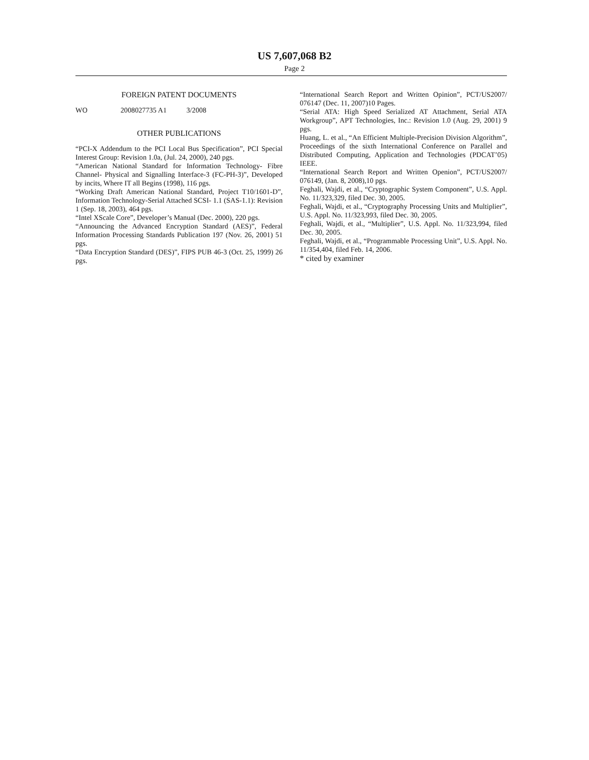US 7,607,068 B2
Page 2
FOREIGN PATENT DOCUMENTS
| WO | 2008027735 A1 | 3/2008 |
OTHER PUBLICATIONS
“PCI-X Addendum to the PCI Local Bus Specification”, PCI Special Interest Group: Revision 1.0a, (Jul. 24, 2000), 240 pgs.
“American National Standard for Information Technology- Fibre Channel- Physical and Signalling Interface-3 (FC-PH-3)”, Developed by incits, Where IT all Begins (1998), 116 pgs.
“Working Draft American National Standard, Project T10/1601-D”, Information Technology-Serial Attached SCSI- 1.1 (SAS-1.1): Revision 1 (Sep. 18, 2003), 464 pgs.
“Intel XScale Core”, Developer’s Manual (Dec. 2000), 220 pgs.
“Announcing the Advanced Encryption Standard (AES)”, Federal Information Processing Standards Publication 197 (Nov. 26, 2001) 51 pgs.
“Data Encryption Standard (DES)”, FIPS PUB 46-3 (Oct. 25, 1999) 26 pgs.
“International Search Report and Written Opinion”, PCT/US2007/ 076147 (Dec. 11, 2007)10 Pages.
“Serial ATA: High Speed Serialized AT Attachment, Serial ATA Workgroup”, APT Technologies, Inc.: Revision 1.0 (Aug. 29, 2001) 9 pgs.
Huang, L. et al., “An Efficient Multiple-Precision Division Algorithm”, Proceedings of the sixth International Conference on Parallel and Distributed Computing, Application and Technologies (PDCAT’05) IEEE.
“International Search Report and Written Openion”, PCT/US2007/ 076149, (Jan. 8, 2008),10 pgs.
Feghali, Wajdi, et al., “Cryptographic System Component”, U.S. Appl. No. 11/323,329, filed Dec. 30, 2005.
Feghali, Wajdi, et al., “Cryptography Processing Units and Multiplier”, U.S. Appl. No. 11/323,993, filed Dec. 30, 2005.
Feghali, Wajdi, et al., “Multiplier”, U.S. Appl. No. 11/323,994, filed Dec. 30, 2005.
Feghali, Wajdi, et al., “Programmable Processing Unit”, U.S. Appl. No. 11/354,404, filed Feb. 14, 2006.
* cited by examiner